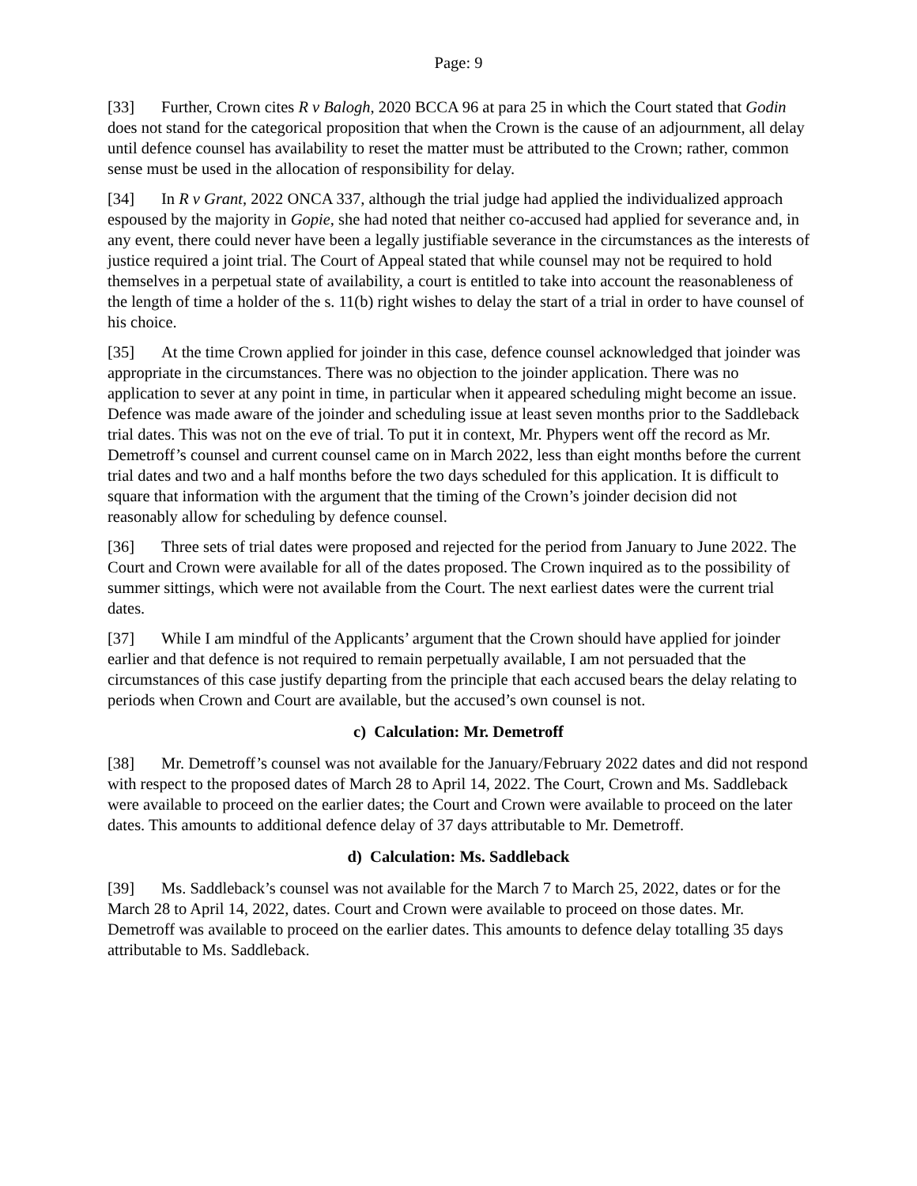Page: 9
[33] Further, Crown cites R v Balogh, 2020 BCCA 96 at para 25 in which the Court stated that Godin does not stand for the categorical proposition that when the Crown is the cause of an adjournment, all delay until defence counsel has availability to reset the matter must be attributed to the Crown; rather, common sense must be used in the allocation of responsibility for delay.
[34] In R v Grant, 2022 ONCA 337, although the trial judge had applied the individualized approach espoused by the majority in Gopie, she had noted that neither co-accused had applied for severance and, in any event, there could never have been a legally justifiable severance in the circumstances as the interests of justice required a joint trial. The Court of Appeal stated that while counsel may not be required to hold themselves in a perpetual state of availability, a court is entitled to take into account the reasonableness of the length of time a holder of the s. 11(b) right wishes to delay the start of a trial in order to have counsel of his choice.
[35] At the time Crown applied for joinder in this case, defence counsel acknowledged that joinder was appropriate in the circumstances. There was no objection to the joinder application. There was no application to sever at any point in time, in particular when it appeared scheduling might become an issue. Defence was made aware of the joinder and scheduling issue at least seven months prior to the Saddleback trial dates. This was not on the eve of trial. To put it in context, Mr. Phypers went off the record as Mr. Demetroff’s counsel and current counsel came on in March 2022, less than eight months before the current trial dates and two and a half months before the two days scheduled for this application. It is difficult to square that information with the argument that the timing of the Crown’s joinder decision did not reasonably allow for scheduling by defence counsel.
[36] Three sets of trial dates were proposed and rejected for the period from January to June 2022. The Court and Crown were available for all of the dates proposed. The Crown inquired as to the possibility of summer sittings, which were not available from the Court. The next earliest dates were the current trial dates.
[37] While I am mindful of the Applicants’ argument that the Crown should have applied for joinder earlier and that defence is not required to remain perpetually available, I am not persuaded that the circumstances of this case justify departing from the principle that each accused bears the delay relating to periods when Crown and Court are available, but the accused’s own counsel is not.
c) Calculation: Mr. Demetroff
[38] Mr. Demetroff’s counsel was not available for the January/February 2022 dates and did not respond with respect to the proposed dates of March 28 to April 14, 2022. The Court, Crown and Ms. Saddleback were available to proceed on the earlier dates; the Court and Crown were available to proceed on the later dates. This amounts to additional defence delay of 37 days attributable to Mr. Demetroff.
d) Calculation: Ms. Saddleback
[39] Ms. Saddleback’s counsel was not available for the March 7 to March 25, 2022, dates or for the March 28 to April 14, 2022, dates. Court and Crown were available to proceed on those dates. Mr. Demetroff was available to proceed on the earlier dates. This amounts to defence delay totalling 35 days attributable to Ms. Saddleback.